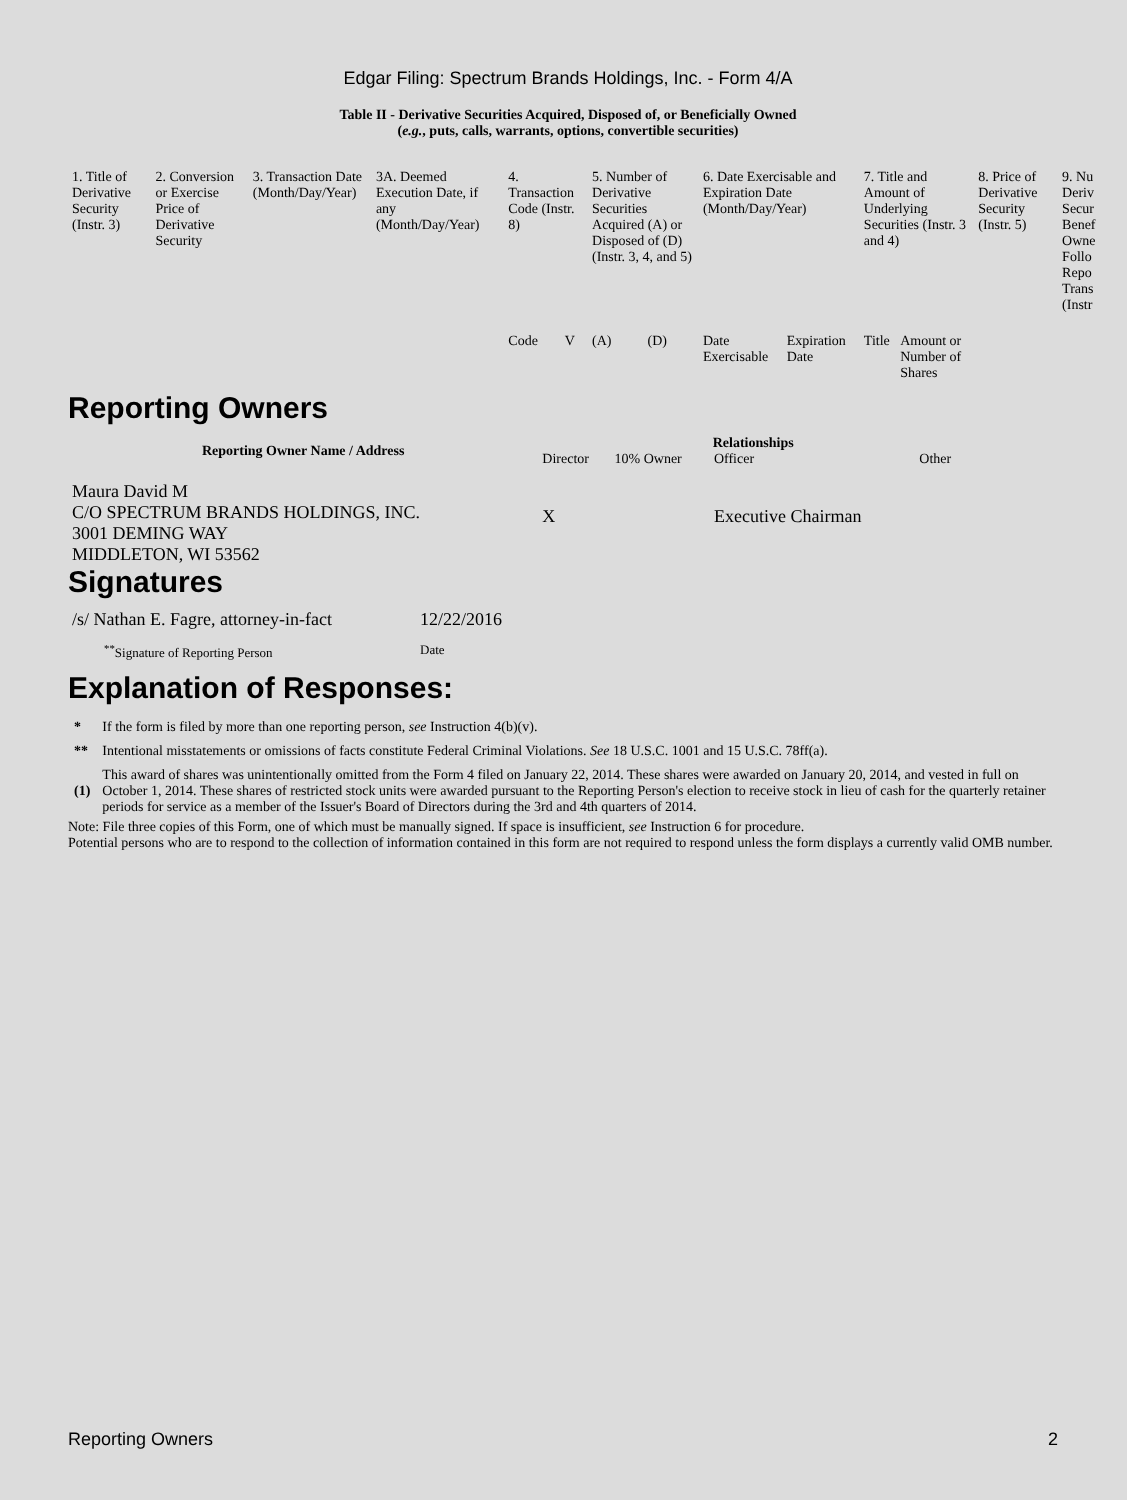Edgar Filing: Spectrum Brands Holdings, Inc. - Form 4/A
Table II - Derivative Securities Acquired, Disposed of, or Beneficially Owned
(e.g., puts, calls, warrants, options, convertible securities)
| 1. Title of Derivative Security (Instr. 3) | 2. Conversion or Exercise Price of Derivative Security | 3. Transaction Date (Month/Day/Year) | 3A. Deemed Execution Date, if any (Month/Day/Year) | 4. Transaction Code (Instr. 8) | | 5. Number of Derivative Securities Acquired (A) or Disposed of (D) (Instr. 3, 4, and 5) | | 6. Date Exercisable and Expiration Date (Month/Day/Year) | | 7. Title and Amount of Underlying Securities (Instr. 3 and 4) | | 8. Price of Derivative Security (Instr. 5) | 9. Nu Deriv Secur Benef Owne Follo Repo Trans (Instr |
| | | | | Code | V | (A) | (D) | Date Exercisable | Expiration Date | Title | Amount or Number of Shares | | |
Reporting Owners
| Reporting Owner Name / Address | Relationships | | | |
| --- | --- | --- | --- | --- |
| | Director | 10% Owner | Officer | Other |
| Maura David M C/O SPECTRUM BRANDS HOLDINGS, INC. 3001 DEMING WAY MIDDLETON, WI 53562 | X | | Executive Chairman | |
Signatures
| /s/ Nathan E. Fagre, attorney-in-fact | 12/22/2016 |
| <sup>**</sup> Signature of Reporting Person | Date |
Explanation of Responses:
| * | If the form is filed by more than one reporting person, see Instruction 4(b)(v). |
| ** | Intentional misstatements or omissions of facts constitute Federal Criminal Violations. See 18 U.S.C. 1001 and 15 U.S.C. 78ff(a). |
| (1) | This award of shares was unintentionally omitted from the Form 4 filed on January 22, 2014. These shares were awarded on January 20, 2014, and vested in full on October 1, 2014. These shares of restricted stock units were awarded pursuant to the Reporting Person's election to receive stock in lieu of cash for the quarterly retainer periods for service as a member of the Issuer's Board of Directors during the 3rd and 4th quarters of 2014. |
Note: File three copies of this Form, one of which must be manually signed. If space is insufficient, see Instruction 6 for procedure.
Potential persons who are to respond to the collection of information contained in this form are not required to respond unless the form displays a currently valid OMB number.
Reporting Owners 2